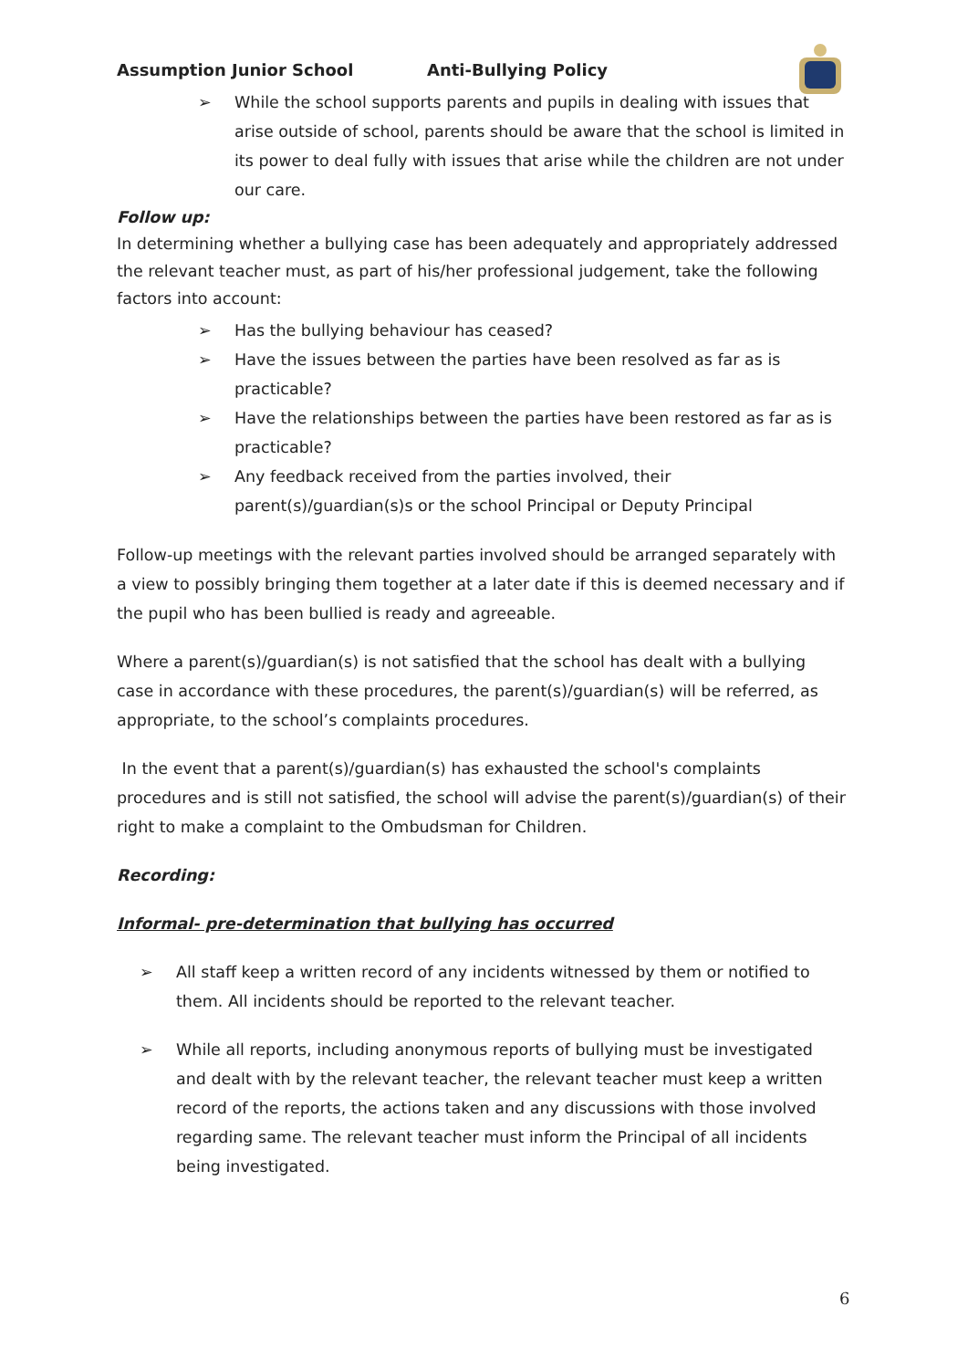Assumption Junior School Anti-Bullying Policy
➢ While the school supports parents and pupils in dealing with issues that arise outside of school, parents should be aware that the school is limited in its power to deal fully with issues that arise while the children are not under our care.
Follow up:
In determining whether a bullying case has been adequately and appropriately addressed the relevant teacher must, as part of his/her professional judgement, take the following factors into account:
➢ Has the bullying behaviour has ceased?
➢ Have the issues between the parties have been resolved as far as is practicable?
➢ Have the relationships between the parties have been restored as far as is practicable?
➢ Any feedback received from the parties involved, their parent(s)/guardian(s)s or the school Principal or Deputy Principal
Follow-up meetings with the relevant parties involved should be arranged separately with a view to possibly bringing them together at a later date if this is deemed necessary and if the pupil who has been bullied is ready and agreeable.
Where a parent(s)/guardian(s) is not satisfied that the school has dealt with a bullying case in accordance with these procedures, the parent(s)/guardian(s) will be referred, as appropriate, to the school’s complaints procedures.
In the event that a parent(s)/guardian(s) has exhausted the school's complaints procedures and is still not satisfied, the school will advise the parent(s)/guardian(s) of their right to make a complaint to the Ombudsman for Children.
Recording:
Informal- pre-determination that bullying has occurred
➢ All staff keep a written record of any incidents witnessed by them or notified to them. All incidents should be reported to the relevant teacher.
➢ While all reports, including anonymous reports of bullying must be investigated and dealt with by the relevant teacher, the relevant teacher must keep a written record of the reports, the actions taken and any discussions with those involved regarding same. The relevant teacher must inform the Principal of all incidents being investigated.
6